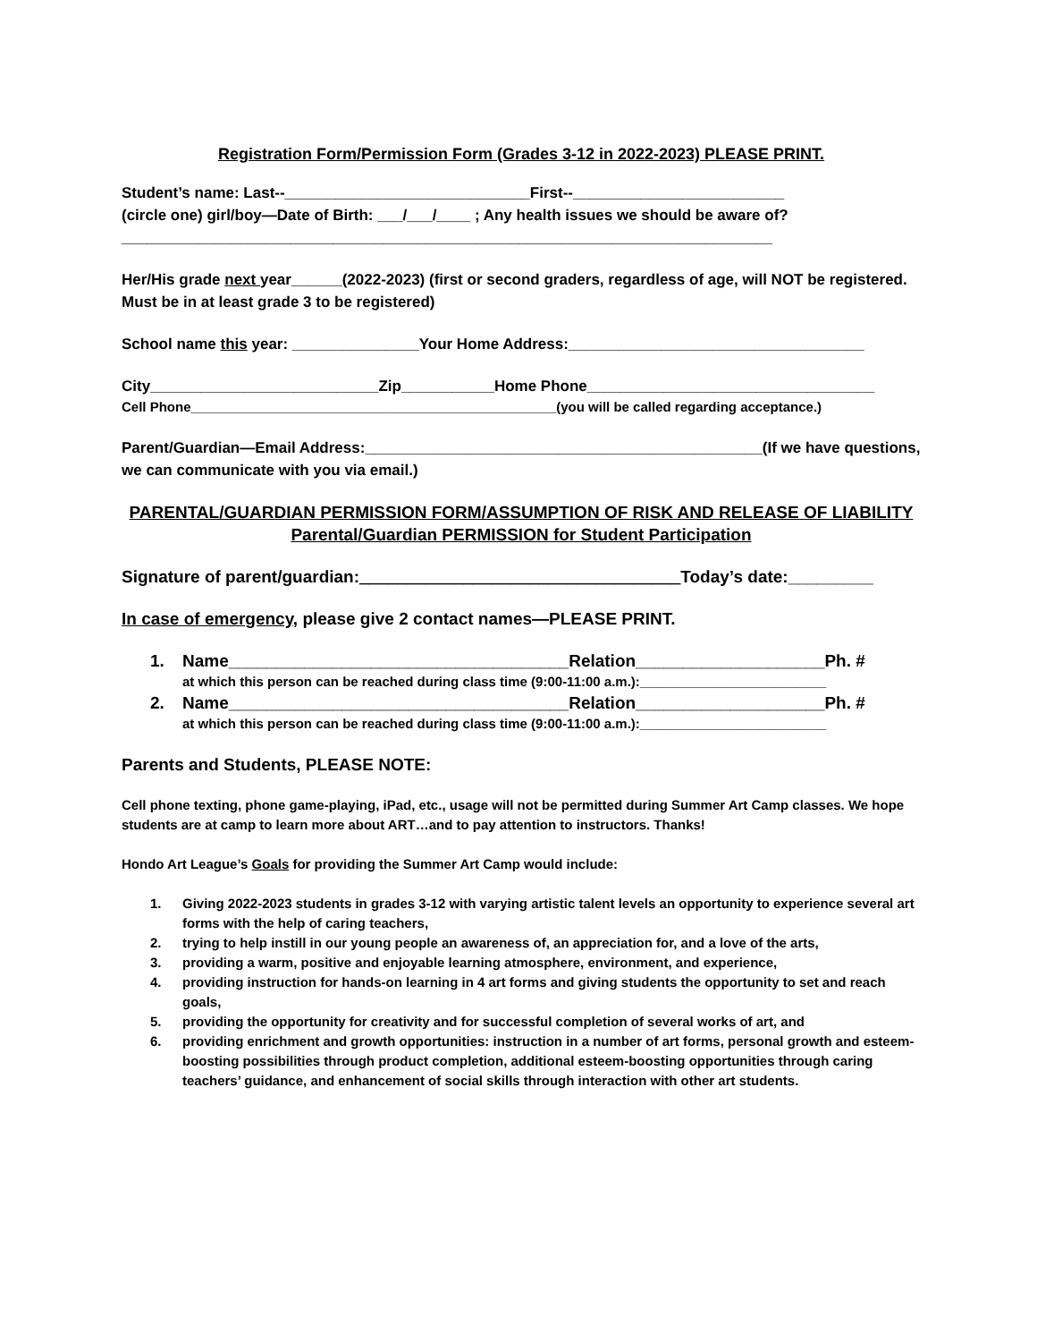Registration Form/Permission Form (Grades 3-12 in 2022-2023) PLEASE PRINT.
Student’s name: Last--_____________________________First--_________________________
(circle one) girl/boy—Date of Birth: ___/___/____ ; Any health issues we should be aware of?
_____________________________________________________________________________
Her/His grade next year______(2022-2023) (first or second graders, regardless of age, will NOT be registered. Must be in at least grade 3 to be registered)
School name this year: _______________Your Home Address:___________________________________
City___________________________Zip___________Home Phone__________________________________
Cell Phone_________________________________________________(you will be called regarding acceptance.)
Parent/Guardian—Email Address:_______________________________________________(If we have questions, we can communicate with you via email.)
PARENTAL/GUARDIAN PERMISSION FORM/ASSUMPTION OF RISK AND RELEASE OF LIABILITY
Parental/Guardian PERMISSION for Student Participation
Signature of parent/guardian:__________________________________Today’s date:_________
In case of emergency, please give 2 contact names—PLEASE PRINT.
1. Name____________________________________Relation____________________Ph. #
at which this person can be reached during class time (9:00-11:00 a.m.):_________________________
2. Name____________________________________Relation____________________Ph. #
at which this person can be reached during class time (9:00-11:00 a.m.):_________________________
Parents and Students, PLEASE NOTE:
Cell phone texting, phone game-playing, iPad, etc., usage will not be permitted during Summer Art Camp classes. We hope students are at camp to learn more about ART…and to pay attention to instructors. Thanks!
Hondo Art League’s Goals for providing the Summer Art Camp would include:
1. Giving 2022-2023 students in grades 3-12 with varying artistic talent levels an opportunity to experience several art forms with the help of caring teachers,
2. trying to help instill in our young people an awareness of, an appreciation for, and a love of the arts,
3. providing a warm, positive and enjoyable learning atmosphere, environment, and experience,
4. providing instruction for hands-on learning in 4 art forms and giving students the opportunity to set and reach goals,
5. providing the opportunity for creativity and for successful completion of several works of art, and
6. providing enrichment and growth opportunities: instruction in a number of art forms, personal growth and esteem-boosting possibilities through product completion, additional esteem-boosting opportunities through caring teachers’ guidance, and enhancement of social skills through interaction with other art students.